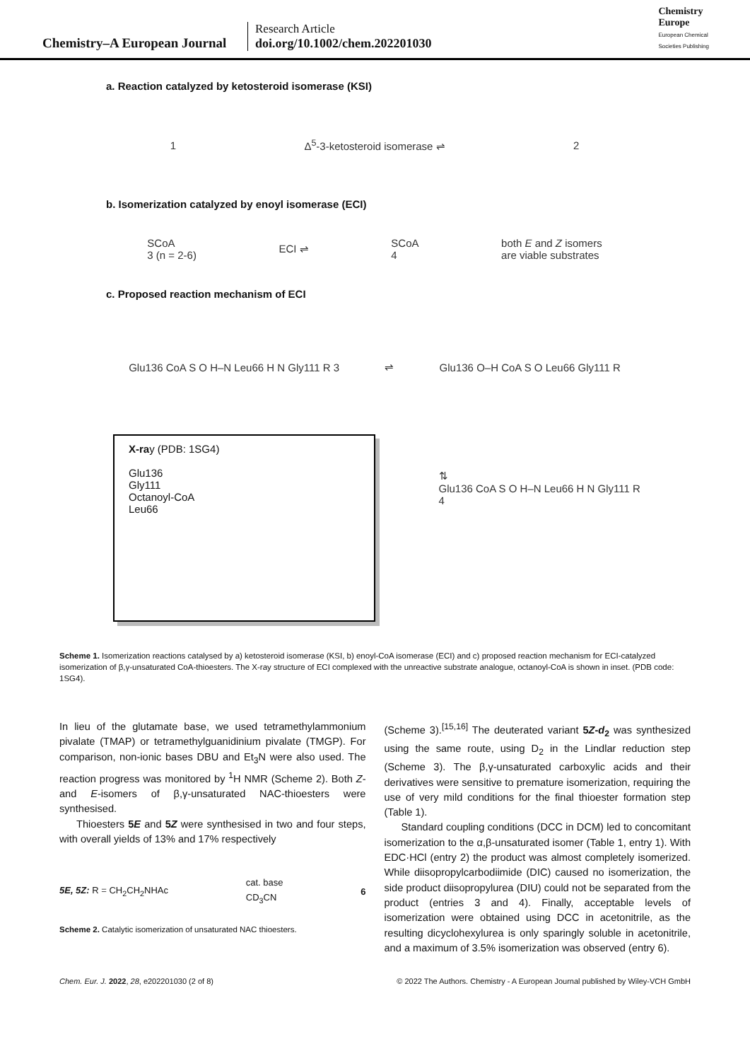Chemistry–A European Journal
Research Article
doi.org/10.1002/chem.202201030
Chemistry
Europe
European Chemical
Societies Publishing
a. Reaction catalyzed by ketosteroid isomerase (KSI)
1 Δ<sup>5</sup>-3-ketosteroid isomerase ⇌ 2
b. Isomerization catalyzed by enoyl isomerase (ECI)
SCoA
3 (n = 2-6) ECI ⇌ SCoA
4 both E and Z isomers
are viable substrates
c. Proposed reaction mechanism of ECI
Glu136 CoA S O H–N Leu66 H N Gly111 R 3 ⇌ Glu136 O–H CoA S O Leu66 Gly111 R
X-ray (PDB: 1SG4)
Glu136
Gly111
Octanoyl-CoA
Leu66
⇅
Glu136 CoA S O H–N Leu66 H N Gly111 R 4
Scheme 1. Isomerization reactions catalysed by a) ketosteroid isomerase (KSI, b) enoyl-CoA isomerase (ECI) and c) proposed reaction mechanism for ECI-catalyzed isomerization of β,γ-unsaturated CoA-thioesters. The X-ray structure of ECI complexed with the unreactive substrate analogue, octanoyl-CoA is shown in inset. (PDB code: 1SG4).
In lieu of the glutamate base, we used tetramethylammonium pivalate (TMAP) or tetramethylguanidinium pivalate (TMGP). For comparison, non-ionic bases DBU and Et<sub>3</sub>N were also used. The reaction progress was monitored by <sup>1</sup>H NMR (Scheme 2). Both Z- and E-isomers of β,γ-unsaturated NAC-thioesters were synthesised.
Thioesters 5E and 5Z were synthesised in two and four steps, with overall yields of 13% and 17% respectively
5E, 5Z: R = CH<sub>2</sub>CH<sub>2</sub>NHAc cat. base
CD<sub>3</sub>CN 6
Scheme 2. Catalytic isomerization of unsaturated NAC thioesters.
(Scheme 3).<sup>[15,16]</sup> The deuterated variant 5Z-d<sub>2</sub> was synthesized using the same route, using D<sub>2</sub> in the Lindlar reduction step (Scheme 3). The β,γ-unsaturated carboxylic acids and their derivatives were sensitive to premature isomerization, requiring the use of very mild conditions for the final thioester formation step (Table 1).
Standard coupling conditions (DCC in DCM) led to concomitant isomerization to the α,β-unsaturated isomer (Table 1, entry 1). With EDC·HCl (entry 2) the product was almost completely isomerized. While diisopropylcarbodiimide (DIC) caused no isomerization, the side product diisopropylurea (DIU) could not be separated from the product (entries 3 and 4). Finally, acceptable levels of isomerization were obtained using DCC in acetonitrile, as the resulting dicyclohexylurea is only sparingly soluble in acetonitrile, and a maximum of 3.5% isomerization was observed (entry 6).
Chem. Eur. J. 2022, 28, e202201030 (2 of 8) © 2022 The Authors. Chemistry - A European Journal published by Wiley-VCH GmbH